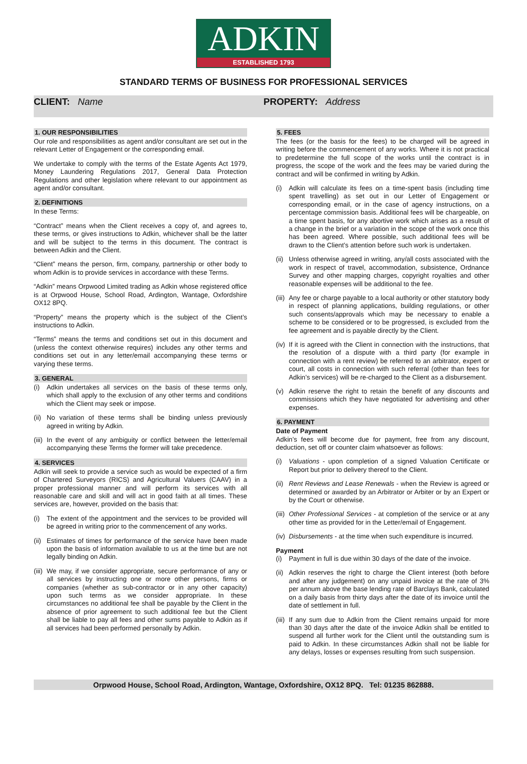ADKIN
ESTABLISHED 1793
STANDARD TERMS OF BUSINESS FOR PROFESSIONAL SERVICES
CLIENT: Name PROPERTY: Address
1. OUR RESPONSIBILITIES
Our role and responsibilities as agent and/or consultant are set out in the relevant Letter of Engagement or the corresponding email.
We undertake to comply with the terms of the Estate Agents Act 1979, Money Laundering Regulations 2017, General Data Protection Regulations and other legislation where relevant to our appointment as agent and/or consultant.
2. DEFINITIONS
In these Terms:
“Contract” means when the Client receives a copy of, and agrees to, these terms, or gives instructions to Adkin, whichever shall be the latter and will be subject to the terms in this document. The contract is between Adkin and the Client.
“Client” means the person, firm, company, partnership or other body to whom Adkin is to provide services in accordance with these Terms.
“Adkin” means Orpwood Limited trading as Adkin whose registered office is at Orpwood House, School Road, Ardington, Wantage, Oxfordshire OX12 8PQ.
“Property” means the property which is the subject of the Client’s instructions to Adkin.
“Terms” means the terms and conditions set out in this document and (unless the context otherwise requires) includes any other terms and conditions set out in any letter/email accompanying these terms or varying these terms.
3. GENERAL
(i) Adkin undertakes all services on the basis of these terms only, which shall apply to the exclusion of any other terms and conditions which the Client may seek or impose.
(ii) No variation of these terms shall be binding unless previously agreed in writing by Adkin.
(iii) In the event of any ambiguity or conflict between the letter/email accompanying these Terms the former will take precedence.
4. SERVICES
Adkin will seek to provide a service such as would be expected of a firm of Chartered Surveyors (RICS) and Agricultural Valuers (CAAV) in a proper professional manner and will perform its services with all reasonable care and skill and will act in good faith at all times. These services are, however, provided on the basis that:
(i) The extent of the appointment and the services to be provided will be agreed in writing prior to the commencement of any works.
(ii) Estimates of times for performance of the service have been made upon the basis of information available to us at the time but are not legally binding on Adkin.
(iii) We may, if we consider appropriate, secure performance of any or all services by instructing one or more other persons, firms or companies (whether as sub-contractor or in any other capacity) upon such terms as we consider appropriate. In these circumstances no additional fee shall be payable by the Client in the absence of prior agreement to such additional fee but the Client shall be liable to pay all fees and other sums payable to Adkin as if all services had been performed personally by Adkin.
5. FEES
The fees (or the basis for the fees) to be charged will be agreed in writing before the commencement of any works. Where it is not practical to predetermine the full scope of the works until the contract is in progress, the scope of the work and the fees may be varied during the contract and will be confirmed in writing by Adkin.
(i) Adkin will calculate its fees on a time-spent basis (including time spent travelling) as set out in our Letter of Engagement or corresponding email, or in the case of agency instructions, on a percentage commission basis. Additional fees will be chargeable, on a time spent basis, for any abortive work which arises as a result of a change in the brief or a variation in the scope of the work once this has been agreed. Where possible, such additional fees will be drawn to the Client’s attention before such work is undertaken.
(ii) Unless otherwise agreed in writing, any/all costs associated with the work in respect of travel, accommodation, subsistence, Ordnance Survey and other mapping charges, copyright royalties and other reasonable expenses will be additional to the fee.
(iii) Any fee or charge payable to a local authority or other statutory body in respect of planning applications, building regulations, or other such consents/approvals which may be necessary to enable a scheme to be considered or to be progressed, is excluded from the fee agreement and is payable directly by the Client.
(iv) If it is agreed with the Client in connection with the instructions, that the resolution of a dispute with a third party (for example in connection with a rent review) be referred to an arbitrator, expert or court, all costs in connection with such referral (other than fees for Adkin’s services) will be re-charged to the Client as a disbursement.
(v) Adkin reserve the right to retain the benefit of any discounts and commissions which they have negotiated for advertising and other expenses.
6. PAYMENT
Date of Payment
Adkin’s fees will become due for payment, free from any discount, deduction, set off or counter claim whatsoever as follows:
(i) Valuations - upon completion of a signed Valuation Certificate or Report but prior to delivery thereof to the Client.
(ii) Rent Reviews and Lease Renewals - when the Review is agreed or determined or awarded by an Arbitrator or Arbiter or by an Expert or by the Court or otherwise.
(iii) Other Professional Services - at completion of the service or at any other time as provided for in the Letter/email of Engagement.
(iv) Disbursements - at the time when such expenditure is incurred.
Payment
(i) Payment in full is due within 30 days of the date of the invoice.
(ii) Adkin reserves the right to charge the Client interest (both before and after any judgement) on any unpaid invoice at the rate of 3% per annum above the base lending rate of Barclays Bank, calculated on a daily basis from thirty days after the date of its invoice until the date of settlement in full.
(iii) If any sum due to Adkin from the Client remains unpaid for more than 30 days after the date of the invoice Adkin shall be entitled to suspend all further work for the Client until the outstanding sum is paid to Adkin. In these circumstances Adkin shall not be liable for any delays, losses or expenses resulting from such suspension.
Orpwood House, School Road, Ardington, Wantage, Oxfordshire, OX12 8PQ. Tel: 01235 862888.